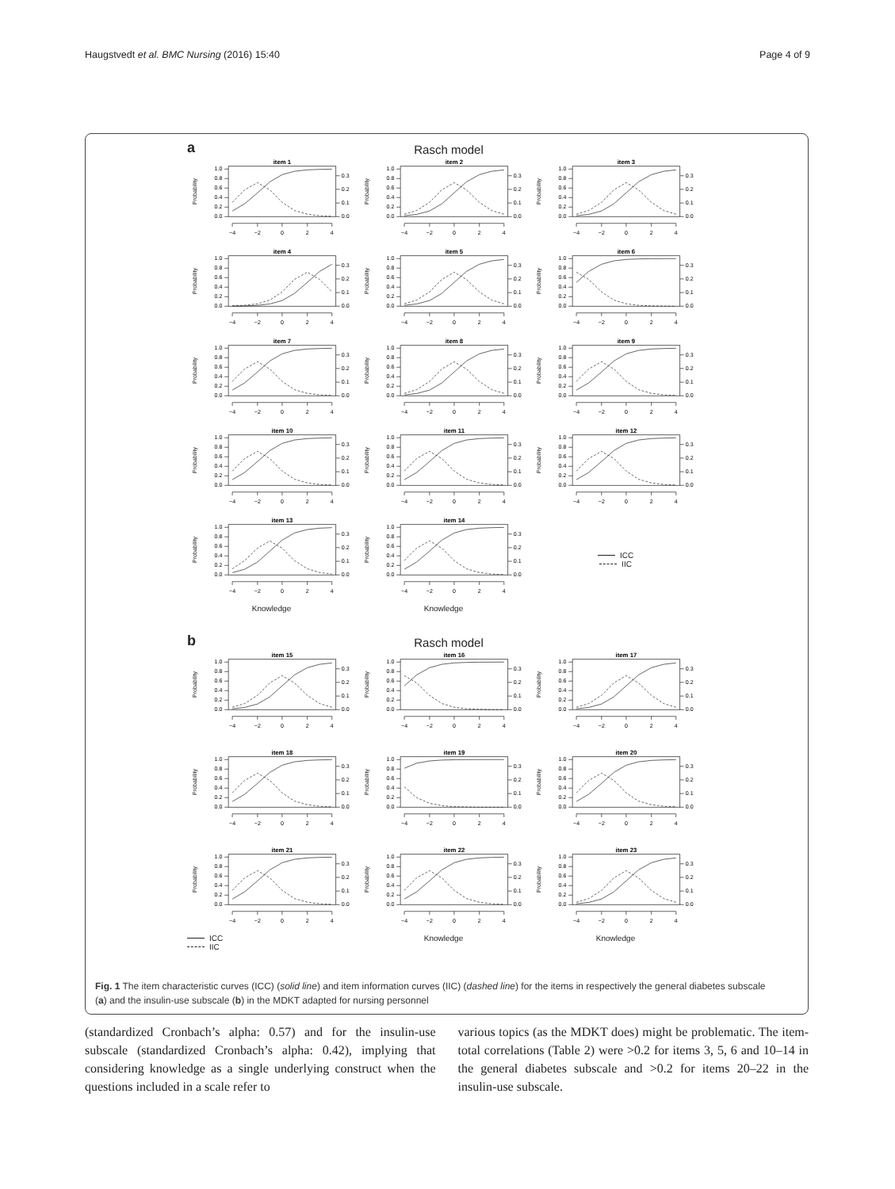Haugstvedt et al. BMC Nursing (2016) 15:40 Page 4 of 9
a Rasch model
item 1
Probability
0.0
0.2
0.4
0.6
0.8
1.0
0.0
0.1
0.2
0.3
−4
−2
0
2
4
item 2
Probability
0.0
0.2
0.4
0.6
0.8
1.0
0.0
0.1
0.2
0.3
−4
−2
0
2
4
item 3
Probability
0.0
0.2
0.4
0.6
0.8
1.0
0.0
0.1
0.2
0.3
−4
−2
0
2
4
item 4
Probability
0.0
0.2
0.4
0.6
0.8
1.0
0.0
0.1
0.2
0.3
−4
−2
0
2
4
item 5
Probability
0.0
0.2
0.4
0.6
0.8
1.0
0.0
0.1
0.2
0.3
−4
−2
0
2
4
item 6
Probability
0.0
0.2
0.4
0.6
0.8
1.0
0.0
0.1
0.2
0.3
−4
−2
0
2
4
item 7
Probability
0.0
0.2
0.4
0.6
0.8
1.0
0.0
0.1
0.2
0.3
−4
−2
0
2
4
item 8
Probability
0.0
0.2
0.4
0.6
0.8
1.0
0.0
0.1
0.2
0.3
−4
−2
0
2
4
item 9
Probability
0.0
0.2
0.4
0.6
0.8
1.0
0.0
0.1
0.2
0.3
−4
−2
0
2
4
item 10
Probability
0.0
0.2
0.4
0.6
0.8
1.0
0.0
0.1
0.2
0.3
−4
−2
0
2
4
item 11
Probability
0.0
0.2
0.4
0.6
0.8
1.0
0.0
0.1
0.2
0.3
−4
−2
0
2
4
item 12
Probability
0.0
0.2
0.4
0.6
0.8
1.0
0.0
0.1
0.2
0.3
−4
−2
0
2
4
item 13
Probability
0.0
0.2
0.4
0.6
0.8
1.0
0.0
0.1
0.2
0.3
−4
−2
0
2
4
item 14
Probability
0.0
0.2
0.4
0.6
0.8
1.0
0.0
0.1
0.2
0.3
−4
−2
0
2
4
ICC
IIC
Knowledge Knowledge
b Rasch model
item 15
Probability
0.0
0.2
0.4
0.6
0.8
1.0
0.0
0.1
0.2
0.3
−4
−2
0
2
4
item 16
Probability
0.0
0.2
0.4
0.6
0.8
1.0
0.0
0.1
0.2
0.3
−4
−2
0
2
4
item 17
Probability
0.0
0.2
0.4
0.6
0.8
1.0
0.0
0.1
0.2
0.3
−4
−2
0
2
4
item 18
Probability
0.0
0.2
0.4
0.6
0.8
1.0
0.0
0.1
0.2
0.3
−4
−2
0
2
4
item 19
Probability
0.0
0.2
0.4
0.6
0.8
1.0
0.0
0.1
0.2
0.3
−4
−2
0
2
4
item 20
Probability
0.0
0.2
0.4
0.6
0.8
1.0
0.0
0.1
0.2
0.3
−4
−2
0
2
4
item 21
Probability
0.0
0.2
0.4
0.6
0.8
1.0
0.0
0.1
0.2
0.3
−4
−2
0
2
4
item 22
Probability
0.0
0.2
0.4
0.6
0.8
1.0
0.0
0.1
0.2
0.3
−4
−2
0
2
4
item 23
Probability
0.0
0.2
0.4
0.6
0.8
1.0
0.0
0.1
0.2
0.3
−4
−2
0
2
4
ICC
IIC
Knowledge Knowledge
Fig. 1 The item characteristic curves (ICC) (solid line) and item information curves (IIC) (dashed line) for the items in respectively the general diabetes subscale (a) and the insulin-use subscale (b) in the MDKT adapted for nursing personnel
(standardized Cronbach’s alpha: 0.57) and for the insulin-use subscale (standardized Cronbach’s alpha: 0.42), implying that considering knowledge as a single underlying construct when the questions included in a scale refer to
various topics (as the MDKT does) might be problematic. The item-total correlations (Table 2) were >0.2 for items 3, 5, 6 and 10–14 in the general diabetes subscale and >0.2 for items 20–22 in the insulin-use subscale.